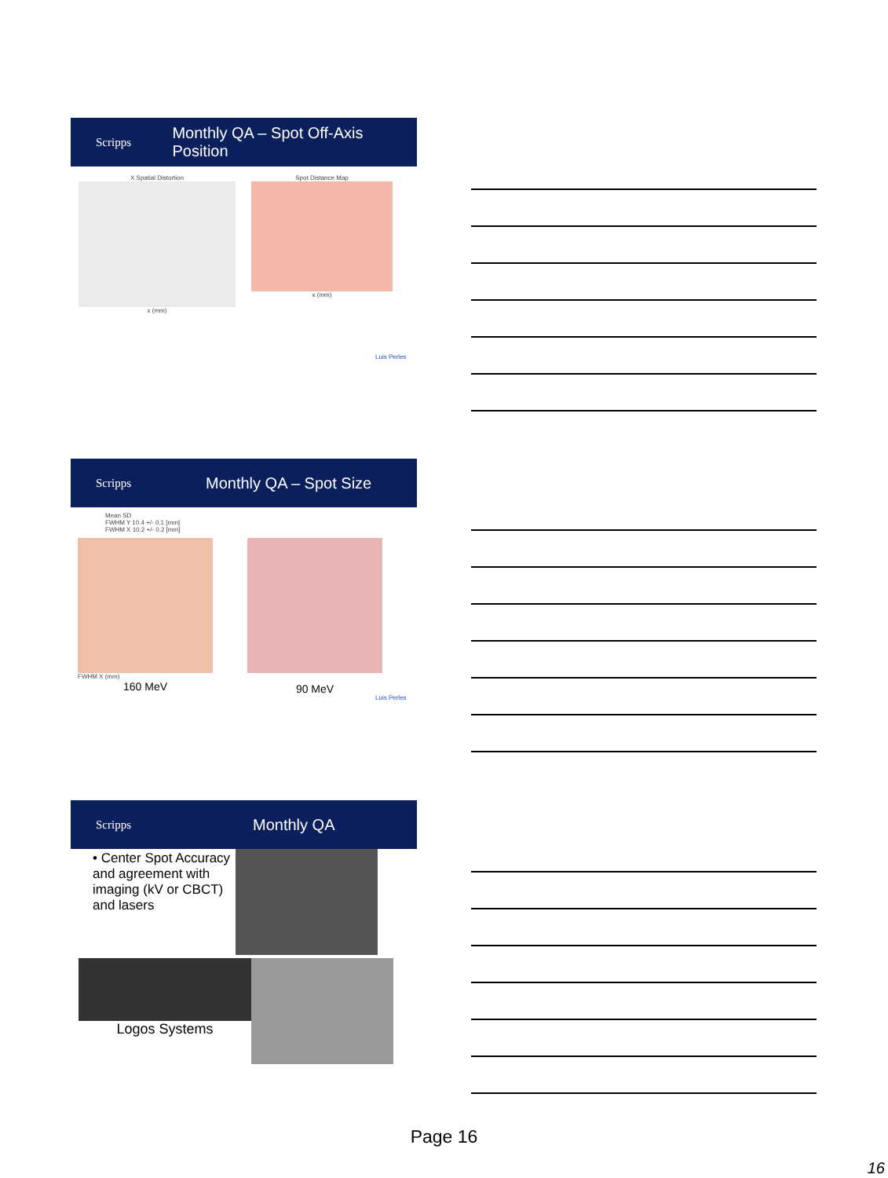Scripps Monthly QA – Spot Off-Axis Position
X Spatial Distortion
x (mm)
Spot Distance Map
x (mm)
Luis Perles
Scripps Monthly QA – Spot Size
Mean SD
FWHM Y 10.4 +/- 0.1 [mm]
FWHM X 10.2 +/- 0.2 [mm]
FWHM X (mm)
160 MeV
90 MeV
Luis Perles
Scripps Monthly QA
• Center Spot Accuracy and agreement with imaging (kV or CBCT) and lasers
Logos Systems
Page 16
16